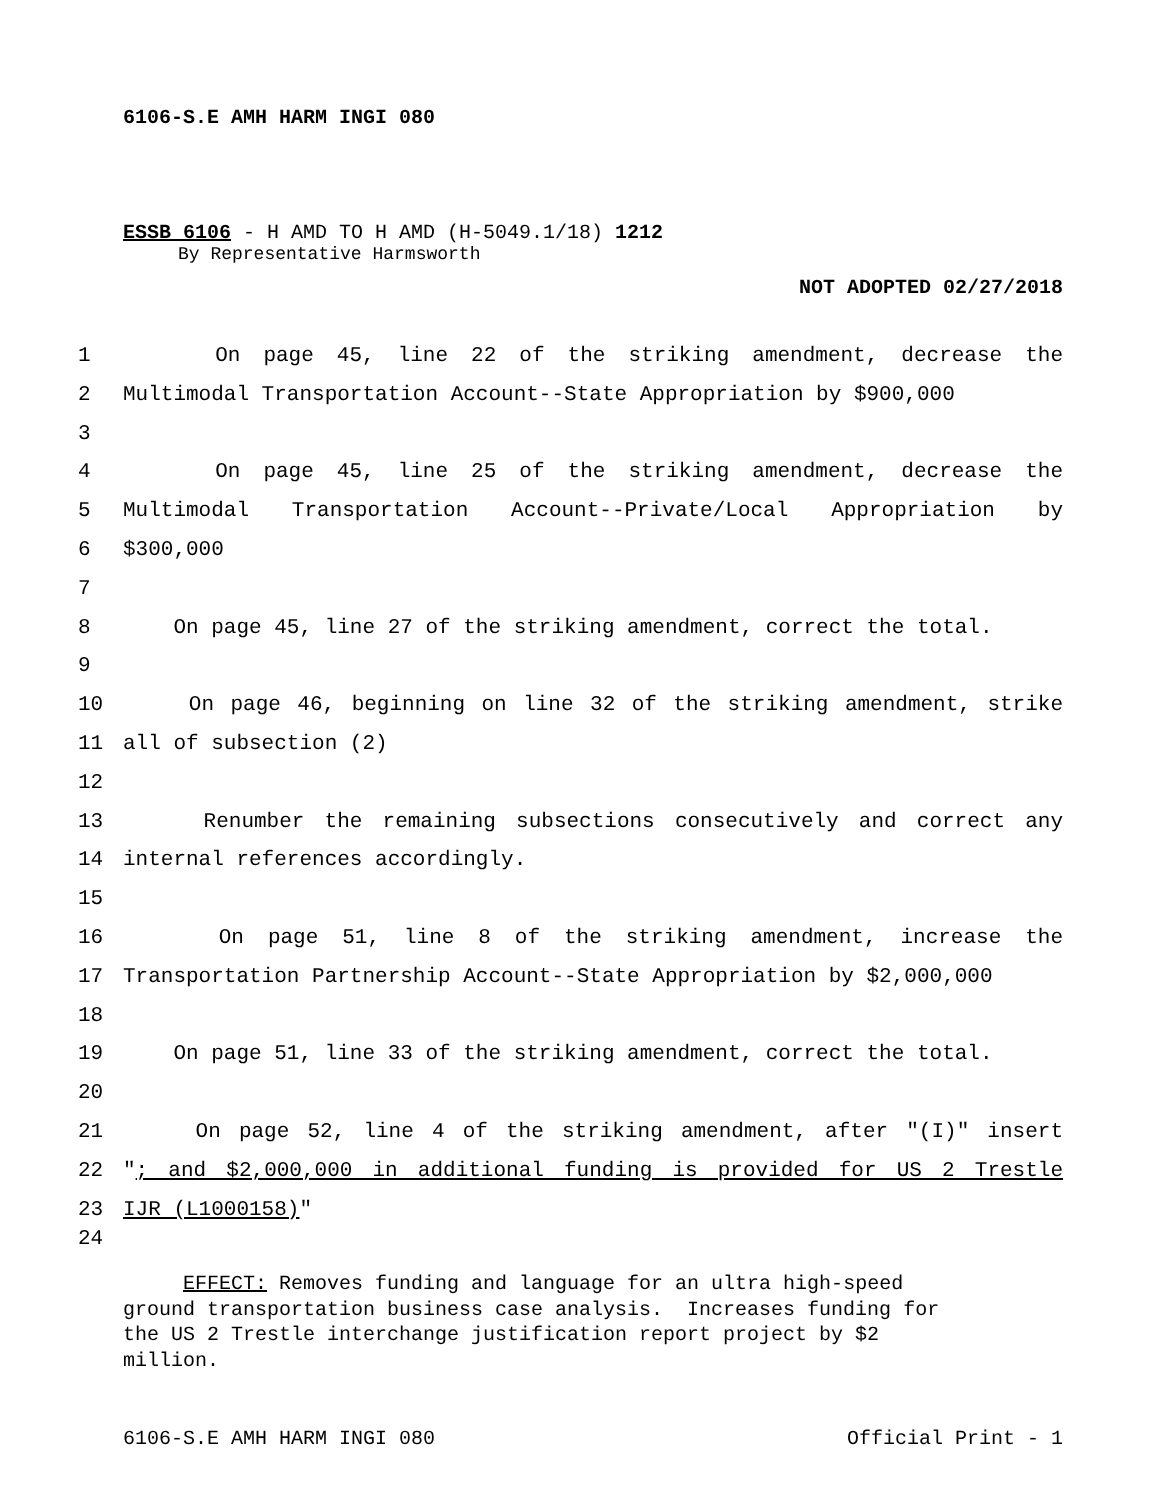6106-S.E AMH HARM INGI 080
ESSB 6106 - H AMD TO H AMD (H-5049.1/18) 1212
By Representative Harmsworth
NOT ADOPTED 02/27/2018
1 On page 45, line 22 of the striking amendment, decrease the
2 Multimodal Transportation Account--State Appropriation by $900,000
3
4 On page 45, line 25 of the striking amendment, decrease the
5 Multimodal Transportation Account--Private/Local Appropriation by
6 $300,000
7
8 On page 45, line 27 of the striking amendment, correct the total.
9
10 On page 46, beginning on line 32 of the striking amendment, strike
11 all of subsection (2)
12
13 Renumber the remaining subsections consecutively and correct any
14 internal references accordingly.
15
16 On page 51, line 8 of the striking amendment, increase the
17 Transportation Partnership Account--State Appropriation by $2,000,000
18
19 On page 51, line 33 of the striking amendment, correct the total.
20
21 On page 52, line 4 of the striking amendment, after "(I)" insert
22 "; and $2,000,000 in additional funding is provided for US 2 Trestle
23 IJR (L1000158)"
24
EFFECT: Removes funding and language for an ultra high-speed
ground transportation business case analysis. Increases funding for
the US 2 Trestle interchange justification report project by $2
million.
6106-S.E AMH HARM INGI 080 Official Print - 1